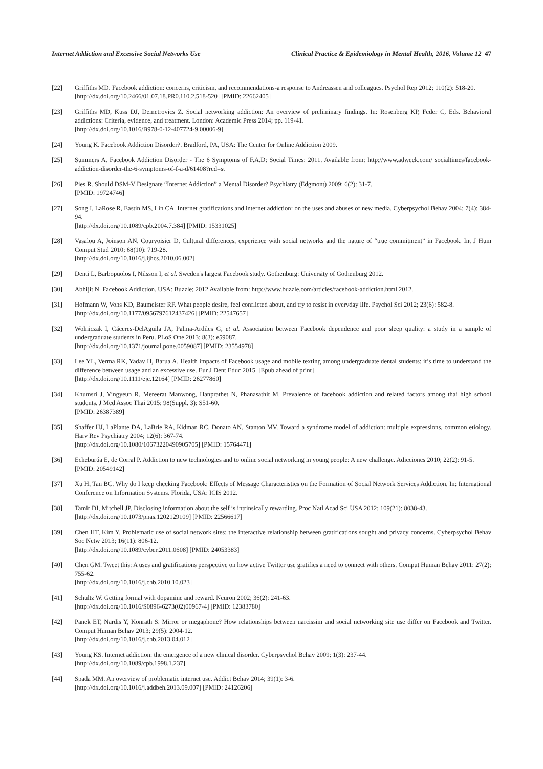Internet Addiction and Excessive Social Networks Use Clinical Practice & Epidemiology in Mental Health, 2016, Volume 12 47
[22] Griffiths MD. Facebook addiction: concerns, criticism, and recommendations-a response to Andreassen and colleagues. Psychol Rep 2012; 110(2): 518-20.
[http://dx.doi.org/10.2466/01.07.18.PR0.110.2.518-520] [PMID: 22662405]
[23] Griffiths MD, Kuss DJ, Demetrovics Z. Social networking addiction: An overview of preliminary findings. In: Rosenberg KP, Feder C, Eds. Behavioral addictions: Criteria, evidence, and treatment. London: Academic Press 2014; pp. 119-41.
[http://dx.doi.org/10.1016/B978-0-12-407724-9.00006-9]
[24] Young K. Facebook Addiction Disorder?. Bradford, PA, USA: The Center for Online Addiction 2009.
[25] Summers A. Facebook Addiction Disorder - The 6 Symptoms of F.A.D: Social Times; 2011. Available from: http://www.adweek.com/ socialtimes/facebook-addiction-disorder-the-6-symptoms-of-f-a-d/61408?red=st
[26] Pies R. Should DSM-V Designate “Internet Addiction” a Mental Disorder? Psychiatry (Edgmont) 2009; 6(2): 31-7.
[PMID: 19724746]
[27] Song I, LaRose R, Eastin MS, Lin CA. Internet gratifications and internet addiction: on the uses and abuses of new media. Cyberpsychol Behav 2004; 7(4): 384-94.
[http://dx.doi.org/10.1089/cpb.2004.7.384] [PMID: 15331025]
[28] Vasalou A, Joinson AN, Courvoisier D. Cultural differences, experience with social networks and the nature of “true commitment” in Facebook. Int J Hum Comput Stud 2010; 68(10): 719-28.
[http://dx.doi.org/10.1016/j.ijhcs.2010.06.002]
[29] Denti L, Barbopuolos I, Nilsson I, et al. Sweden's largest Facebook study. Gothenburg: University of Gothenburg 2012.
[30] Abhijit N. Facebook Addiction. USA: Buzzle; 2012 Available from: http://www.buzzle.com/articles/facebook-addiction.html 2012.
[31] Hofmann W, Vohs KD, Baumeister RF. What people desire, feel conflicted about, and try to resist in everyday life. Psychol Sci 2012; 23(6): 582-8.
[http://dx.doi.org/10.1177/0956797612437426] [PMID: 22547657]
[32] Wolniczak I, Cáceres-DelAguila JA, Palma-Ardiles G, et al. Association between Facebook dependence and poor sleep quality: a study in a sample of undergraduate students in Peru. PLoS One 2013; 8(3): e59087.
[http://dx.doi.org/10.1371/journal.pone.0059087] [PMID: 23554978]
[33] Lee YL, Verma RK, Yadav H, Barua A. Health impacts of Facebook usage and mobile texting among undergraduate dental students: it’s time to understand the difference between usage and an excessive use. Eur J Dent Educ 2015. [Epub ahead of print]
[http://dx.doi.org/10.1111/eje.12164] [PMID: 26277860]
[34] Khumsri J, Yingyeun R, Mereerat Manwong, Hanprathet N, Phanasathit M. Prevalence of facebook addiction and related factors among thai high school students. J Med Assoc Thai 2015; 98(Suppl. 3): S51-60.
[PMID: 26387389]
[35] Shaffer HJ, LaPlante DA, LaBrie RA, Kidman RC, Donato AN, Stanton MV. Toward a syndrome model of addiction: multiple expressions, common etiology. Harv Rev Psychiatry 2004; 12(6): 367-74.
[http://dx.doi.org/10.1080/10673220490905705] [PMID: 15764471]
[36] Echeburúa E, de Corral P. Addiction to new technologies and to online social networking in young people: A new challenge. Adicciones 2010; 22(2): 91-5.
[PMID: 20549142]
[37] Xu H, Tan BC. Why do I keep checking Facebook: Effects of Message Characteristics on the Formation of Social Network Services Addiction. In: International Conference on Information Systems. Florida, USA: ICIS 2012.
[38] Tamir DI, Mitchell JP. Disclosing information about the self is intrinsically rewarding. Proc Natl Acad Sci USA 2012; 109(21): 8038-43.
[http://dx.doi.org/10.1073/pnas.1202129109] [PMID: 22566617]
[39] Chen HT, Kim Y. Problematic use of social network sites: the interactive relationship between gratifications sought and privacy concerns. Cyberpsychol Behav Soc Netw 2013; 16(11): 806-12.
[http://dx.doi.org/10.1089/cyber.2011.0608] [PMID: 24053383]
[40] Chen GM. Tweet this: A uses and gratifications perspective on how active Twitter use gratifies a need to connect with others. Comput Human Behav 2011; 27(2): 755-62.
[http://dx.doi.org/10.1016/j.chb.2010.10.023]
[41] Schultz W. Getting formal with dopamine and reward. Neuron 2002; 36(2): 241-63.
[http://dx.doi.org/10.1016/S0896-6273(02)00967-4] [PMID: 12383780]
[42] Panek ET, Nardis Y, Konrath S. Mirror or megaphone? How relationships between narcissim and social networking site use differ on Facebook and Twitter. Comput Human Behav 2013; 29(5): 2004-12.
[http://dx.doi.org/10.1016/j.chb.2013.04.012]
[43] Young KS. Internet addiction: the emergence of a new clinical disorder. Cyberpsychol Behav 2009; 1(3): 237-44.
[http://dx.doi.org/10.1089/cpb.1998.1.237]
[44] Spada MM. An overview of problematic internet use. Addict Behav 2014; 39(1): 3-6.
[http://dx.doi.org/10.1016/j.addbeh.2013.09.007] [PMID: 24126206]